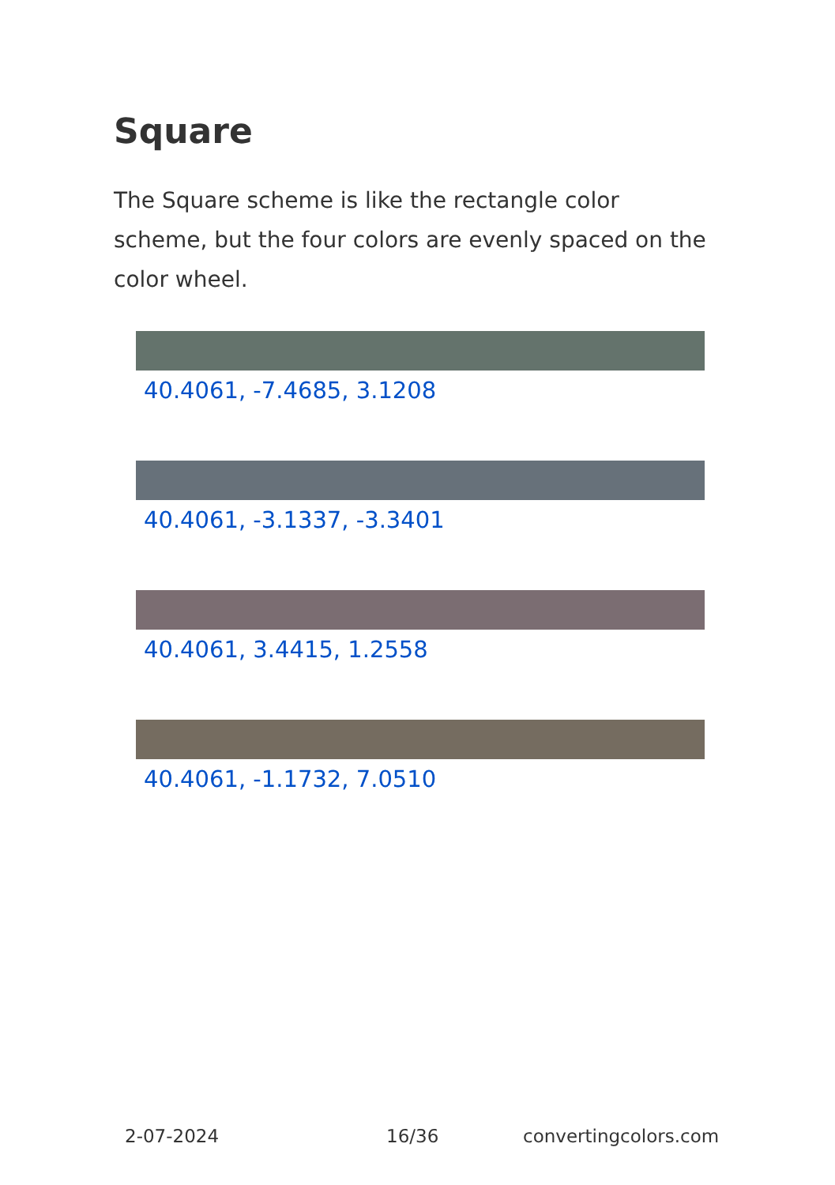Square
The Square scheme is like the rectangle color scheme, but the four colors are evenly spaced on the color wheel.
40.4061, -7.4685, 3.1208
40.4061, -3.1337, -3.3401
40.4061, 3.4415, 1.2558
40.4061, -1.1732, 7.0510
2-07-2024 16/36 convertingcolors.com